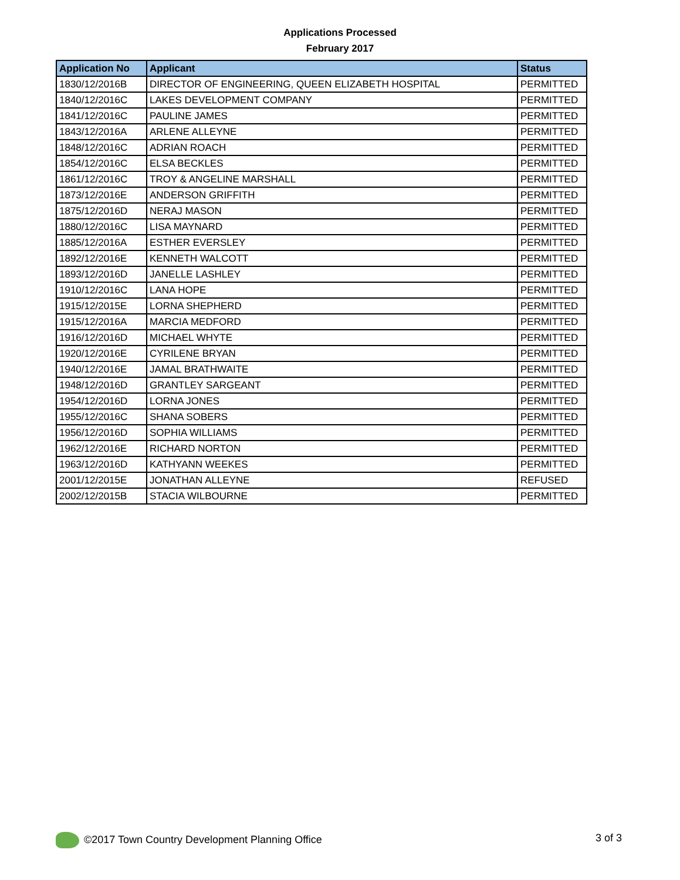Applications Processed
February 2017
| Application No | Applicant | Status |
| --- | --- | --- |
| 1830/12/2016B | DIRECTOR OF ENGINEERING, QUEEN ELIZABETH HOSPITAL | PERMITTED |
| 1840/12/2016C | LAKES DEVELOPMENT COMPANY | PERMITTED |
| 1841/12/2016C | PAULINE JAMES | PERMITTED |
| 1843/12/2016A | ARLENE ALLEYNE | PERMITTED |
| 1848/12/2016C | ADRIAN ROACH | PERMITTED |
| 1854/12/2016C | ELSA BECKLES | PERMITTED |
| 1861/12/2016C | TROY & ANGELINE MARSHALL | PERMITTED |
| 1873/12/2016E | ANDERSON GRIFFITH | PERMITTED |
| 1875/12/2016D | NERAJ MASON | PERMITTED |
| 1880/12/2016C | LISA MAYNARD | PERMITTED |
| 1885/12/2016A | ESTHER EVERSLEY | PERMITTED |
| 1892/12/2016E | KENNETH WALCOTT | PERMITTED |
| 1893/12/2016D | JANELLE LASHLEY | PERMITTED |
| 1910/12/2016C | LANA HOPE | PERMITTED |
| 1915/12/2015E | LORNA SHEPHERD | PERMITTED |
| 1915/12/2016A | MARCIA MEDFORD | PERMITTED |
| 1916/12/2016D | MICHAEL WHYTE | PERMITTED |
| 1920/12/2016E | CYRILENE BRYAN | PERMITTED |
| 1940/12/2016E | JAMAL BRATHWAITE | PERMITTED |
| 1948/12/2016D | GRANTLEY SARGEANT | PERMITTED |
| 1954/12/2016D | LORNA JONES | PERMITTED |
| 1955/12/2016C | SHANA SOBERS | PERMITTED |
| 1956/12/2016D | SOPHIA WILLIAMS | PERMITTED |
| 1962/12/2016E | RICHARD NORTON | PERMITTED |
| 1963/12/2016D | KATHYANN WEEKES | PERMITTED |
| 2001/12/2015E | JONATHAN ALLEYNE | REFUSED |
| 2002/12/2015B | STACIA WILBOURNE | PERMITTED |
©2017 Town Country Development Planning Office 3 of 3